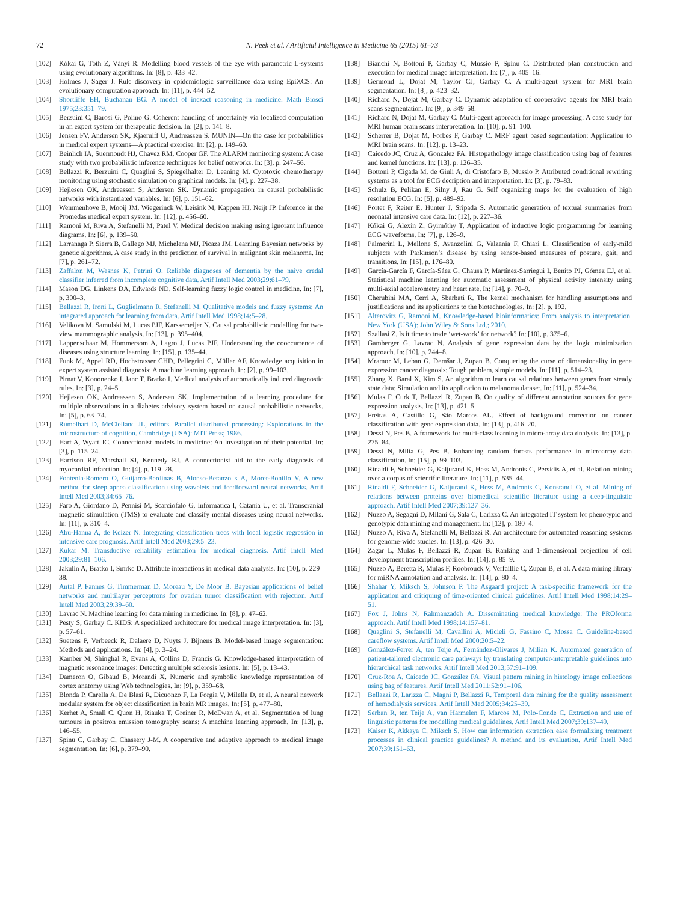72
N. Peek et al. / Artificial Intelligence in Medicine 65 (2015) 61–73
[102] Kókai G, Tóth Z, Ványi R. Modelling blood vessels of the eye with parametric L-systems using evolutionary algorithms. In: [8], p. 433–42.
[103] Holmes J, Sager J. Rule discovery in epidemiologic surveillance data using EpiXCS: An evolutionary computation approach. In: [11], p. 444–52.
[104] Shortliffe EH, Buchanan BG. A model of inexact reasoning in medicine. Math Biosci 1975;23:351–79.
[105] Berzuini C, Barosi G, Polino G. Coherent handling of uncertainty via localized computation in an expert system for therapeutic decision. In: [2], p. 141–8.
[106] Jensen FV, Andersen SK, Kjaerulff U, Andreassen S. MUNIN—On the case for probabilities in medical expert systems—A practical exercise. In: [2], p. 149–60.
[107] Beinlich IA, Suermondt HJ, Chavez RM, Cooper GF. The ALARM monitoring system: A case study with two probabilistic inference techniques for belief networks. In: [3], p. 247–56.
[108] Bellazzi R, Berzuini C, Quaglini S, Spiegelhalter D, Leaning M. Cytotoxic chemotherapy monitoring using stochastic simulation on graphical models. In: [4], p. 227–38.
[109] Hejlesen OK, Andreassen S, Andersen SK. Dynamic propagation in causal probabilistic networks with instantiated variables. In: [6], p. 151–62.
[110] Wemmenhove B, Mooij JM, Wiegerinck W, Leisink M, Kappen HJ, Neijt JP. Inference in the Promedas medical expert system. In: [12], p. 456–60.
[111] Ramoni M, Riva A, Stefanelli M, Patel V. Medical decision making using ignorant influence diagrams. In: [6], p. 139–50.
[112] Larranaga P, Sierra B, Gallego MJ, Michelena MJ, Picaza JM. Learning Bayesian networks by genetic algorithms. A case study in the prediction of survival in malignant skin melanoma. In: [7], p. 261–72.
[113] Zaffalon M, Wesnes K, Petrini O. Reliable diagnoses of dementia by the naive credal classifier inferred from incomplete cognitive data. Artif Intell Med 2003;29:61–79.
[114] Mason DG, Linkens DA, Edwards ND. Self-learning fuzzy logic control in medicine. In: [7], p. 300–3.
[115] Bellazzi R, Ironi L, Guglielmann R, Stefanelli M. Qualitative models and fuzzy systems: An integrated approach for learning from data. Artif Intell Med 1998;14:5–28.
[116] Velikova M, Samulski M, Lucas PJF, Karssemeijer N. Causal probabilistic modelling for two-view mammographic analysis. In: [13], p. 395–404.
[117] Lappenschaar M, Hommersom A, Lagro J, Lucas PJF. Understanding the cooccurrence of diseases using structure learning. In: [15], p. 135–44.
[118] Funk M, Appel RD, Hochstrasser CHD, Pellegrini C, Müller AF. Knowledge acquisition in expert system assisted diagnosis: A machine learning approach. In: [2], p. 99–103.
[119] Pirnat V, Kononenko I, Janc T, Bratko I. Medical analysis of automatically induced diagnostic rules. In: [3], p. 24–5.
[120] Hejlesen OK, Andreassen S, Andersen SK. Implementation of a learning procedure for multiple observations in a diabetes advisory system based on causal probabilistic networks. In: [5], p. 63–74.
[121] Rumelhart D, McClelland JL, editors. Parallel distributed processing: Explorations in the microstructure of cognition. Cambridge (USA): MIT Press; 1986.
[122] Hart A, Wyatt JC. Connectionist models in medicine: An investigation of their potential. In: [3], p. 115–24.
[123] Harrison RF, Marshall SJ, Kennedy RJ. A connectionist aid to the early diagnosis of myocardial infarction. In: [4], p. 119–28.
[124] Fontenla-Romero O, Guijarro-Berdinas B, Alonso-Betanzo s A, Moret-Bonillo V. A new method for sleep apnea classification using wavelets and feedforward neural networks. Artif Intell Med 2003;34:65–76.
[125] Faro A, Giordano D, Pennisi M, Scarciofalo G, Informatica I, Catania U, et al. Transcranial magnetic stimulation (TMS) to evaluate and classify mental diseases using neural networks. In: [11], p. 310–4.
[126] Abu-Hanna A, de Keizer N. Integrating classification trees with local logistic regression in intensive care prognosis. Artif Intell Med 2003;29:5–23.
[127] Kukar M. Transductive reliability estimation for medical diagnosis. Artif Intell Med 2003;29:81–106.
[128] Jakulin A, Bratko I, Smrke D. Attribute interactions in medical data analysis. In: [10], p. 229–38.
[129] Antal P, Fannes G, Timmerman D, Moreau Y, De Moor B. Bayesian applications of belief networks and multilayer perceptrons for ovarian tumor classification with rejection. Artif Intell Med 2003;29:39–60.
[130] Lavrac N. Machine learning for data mining in medicine. In: [8], p. 47–62.
[131] Pesty S, Garbay C. KIDS: A specialized architecture for medical image interpretation. In: [3], p. 57–61.
[132] Suetens P, Verbeeck R, Dalaere D, Nuyts J, Bijnens B. Model-based image segmentation: Methods and applications. In: [4], p. 3–24.
[133] Kamber M, Shinghal R, Evans A, Collins D, Francis G. Knowledge-based interpretation of magnetic resonance images: Detecting multiple sclerosis lesions. In: [5], p. 13–43.
[134] Dameron O, Gibaud B, Morandi X. Numeric and symbolic knowledge representation of cortex anatomy using Web technologies. In: [9], p. 359–68.
[135] Blonda P, Carella A, De Blasi R, Dicuonzo F, La Forgia V, Milella D, et al. A neural network modular system for object classification in brain MR images. In: [5], p. 477–80.
[136] Kerhet A, Small C, Quon H, Riauka T, Greiner R, McEwan A, et al. Segmentation of lung tumours in positron emission tomography scans: A machine learning approach. In: [13], p. 146–55.
[137] Spinu C, Garbay C, Chassery J-M. A cooperative and adaptive approach to medical image segmentation. In: [6], p. 379–90.
[138] Bianchi N, Bottoni P, Garbay C, Mussio P, Spinu C. Distributed plan construction and execution for medical image interpretation. In: [7], p. 405–16.
[139] Germond L, Dojat M, Taylor CJ, Garbay C. A multi-agent system for MRI brain segmentation. In: [8], p. 423–32.
[140] Richard N, Dojat M, Garbay C. Dynamic adaptation of cooperative agents for MRI brain scans segmentation. In: [9], p. 349–58.
[141] Richard N, Dojat M, Garbay C. Multi-agent approach for image processing: A case study for MRI human brain scans interpretation. In: [10], p. 91–100.
[142] Scherrer B, Dojat M, Forbes F, Garbay C. MRF agent based segmentation: Application to MRI brain scans. In: [12], p. 13–23.
[143] Caicedo JC, Cruz A, Gonzalez FA. Histopathology image classification using bag of features and kernel functions. In: [13], p. 126–35.
[144] Bottoni P, Cigada M, de Giuli A, di Cristofaro B, Mussio P. Attributed conditional rewriting systems as a tool for ECG decription and interpretation. In: [3], p. 79–83.
[145] Schulz B, Pelikan E, Silny J, Rau G. Self organizing maps for the evaluation of high resolution ECG. In: [5], p. 489–92.
[146] Portet F, Reiter E, Hunter J, Sripada S. Automatic generation of textual summaries from neonatal intensive care data. In: [12], p. 227–36.
[147] Kókai G, Alexin Z, Gyimóthy T. Application of inductive logic programming for learning ECG waveforms. In: [7], p. 126–9.
[148] Palmerini L, Mellone S, Avanzolini G, Valzania F, Chiari L. Classification of early-mild subjects with Parkinson’s disease by using sensor-based measures of posture, gait, and transitions. In: [15], p. 176–80.
[149] García-García F, García-Sáez G, Chausa P, Martínez-Sarriegui I, Benito PJ, Gómez EJ, et al. Statistical machine learning for automatic assessment of physical activity intensity using multi-axial accelerometry and heart rate. In: [14], p. 70–9.
[150] Cherubini MA, Cerri A, Sbarbati R. The kernel mechanism for handling assumptions and justifications and its applications to the biotechnologies. In: [2], p. 192.
[151] Alterovitz G, Ramoni M. Knowledge-based bioinformatics: From analysis to interpretation. New York (USA): John Wiley & Sons Ltd.; 2010.
[152] Szallasi Z. Is it time to trade ‘wet-work’ for network? In: [10], p. 375–6.
[153] Gamberger G, Lavrac N. Analysis of gene expression data by the logic minimization approach. In: [10], p. 244–8.
[154] Mramor M, Leban G, Demšar J, Zupan B. Conquering the curse of dimensionality in gene expression cancer diagnosis: Tough problem, simple models. In: [11], p. 514–23.
[155] Zhang X, Baral X, Kim S. An algorithm to learn causal relations between genes from steady state data: Simulation and its application to melanoma dataset. In: [11], p. 524–34.
[156] Mulas F, Curk T, Bellazzi R, Zupan B. On quality of different annotation sources for gene expression analysis. In: [13], p. 421–5.
[157] Freitas A, Castillo G, São Marcos AL. Effect of background correction on cancer classification with gene expression data. In: [13], p. 416–20.
[158] Dessì N, Pes B. A framework for multi-class learning in micro-array data dnalysis. In: [13], p. 275–84.
[159] Dessì N, Milia G, Pes B. Enhancing random forests performance in microarray data classification. In: [15], p. 99–103.
[160] Rinaldi F, Schneider G, Kaljurand K, Hess M, Andronis C, Persidis A, et al. Relation mining over a corpus of scientific literature. In: [11], p. 535–44.
[161] Rinaldi F, Schneider G, Kaljurand K, Hess M, Andronis C, Konstandi O, et al. Mining of relations between proteins over biomedical scientific literature using a deep-linguistic approach. Artif Intell Med 2007;39:127–36.
[162] Nuzzo A, Segagni D, Milani G, Sala C, Larizza C. An integrated IT system for phenotypic and genotypic data mining and management. In: [12], p. 180–4.
[163] Nuzzo A, Riva A, Stefanelli M, Bellazzi R. An architecture for automated reasoning systems for genome-wide studies. In: [13], p. 426–30.
[164] Zagar L, Mulas F, Bellazzi R, Zupan B. Ranking and 1-dimensional projection of cell development transcription profiles. In: [14], p. 85–9.
[165] Nuzzo A, Beretta R, Mulas F, Roobrouck V, Verfaillie C, Zupan B, et al. A data mining library for miRNA annotation and analysis. In: [14], p. 80–4.
[166] Shahar Y, Miksch S, Johnson P. The Asgaard project: A task-specific framework for the application and critiquing of time-oriented clinical guidelines. Artif Intell Med 1998;14:29–51.
[167] Fox J, Johns N, Rahmanzadeh A. Disseminating medical knowledge: The PROforma approach. Artif Intell Med 1998;14:157–81.
[168] Quaglini S, Stefanelli M, Cavallini A, Micieli G, Fassino C, Mossa C. Guideline-based careflow systems. Artif Intell Med 2000;20:5–22.
[169] González-Ferrer A, ten Teije A, Fernández-Olivares J, Milian K. Automated generation of patient-tailored electronic care pathways by translating computer-interpretable guidelines into hierarchical task networks. Artif Intell Med 2013;57:91–109.
[170] Cruz-Roa A, Caicedo JC, González FA. Visual pattern mining in histology image collections using bag of features. Artif Intell Med 2011;52:91–106.
[171] Bellazzi R, Larizza C, Magni P, Bellazzi R. Temporal data mining for the quality assessment of hemodialysis services. Artif Intell Med 2005;34:25–39.
[172] Serban R, ten Teije A, van Harmelen F, Marcos M, Polo-Conde C. Extraction and use of linguistic patterns for modelling medical guidelines. Artif Intell Med 2007;39:137–49.
[173] Kaiser K, Akkaya C, Miksch S. How can information extraction ease formalizing treatment processes in clinical practice guidelines? A method and its evaluation. Artif Intell Med 2007;39:151–63.